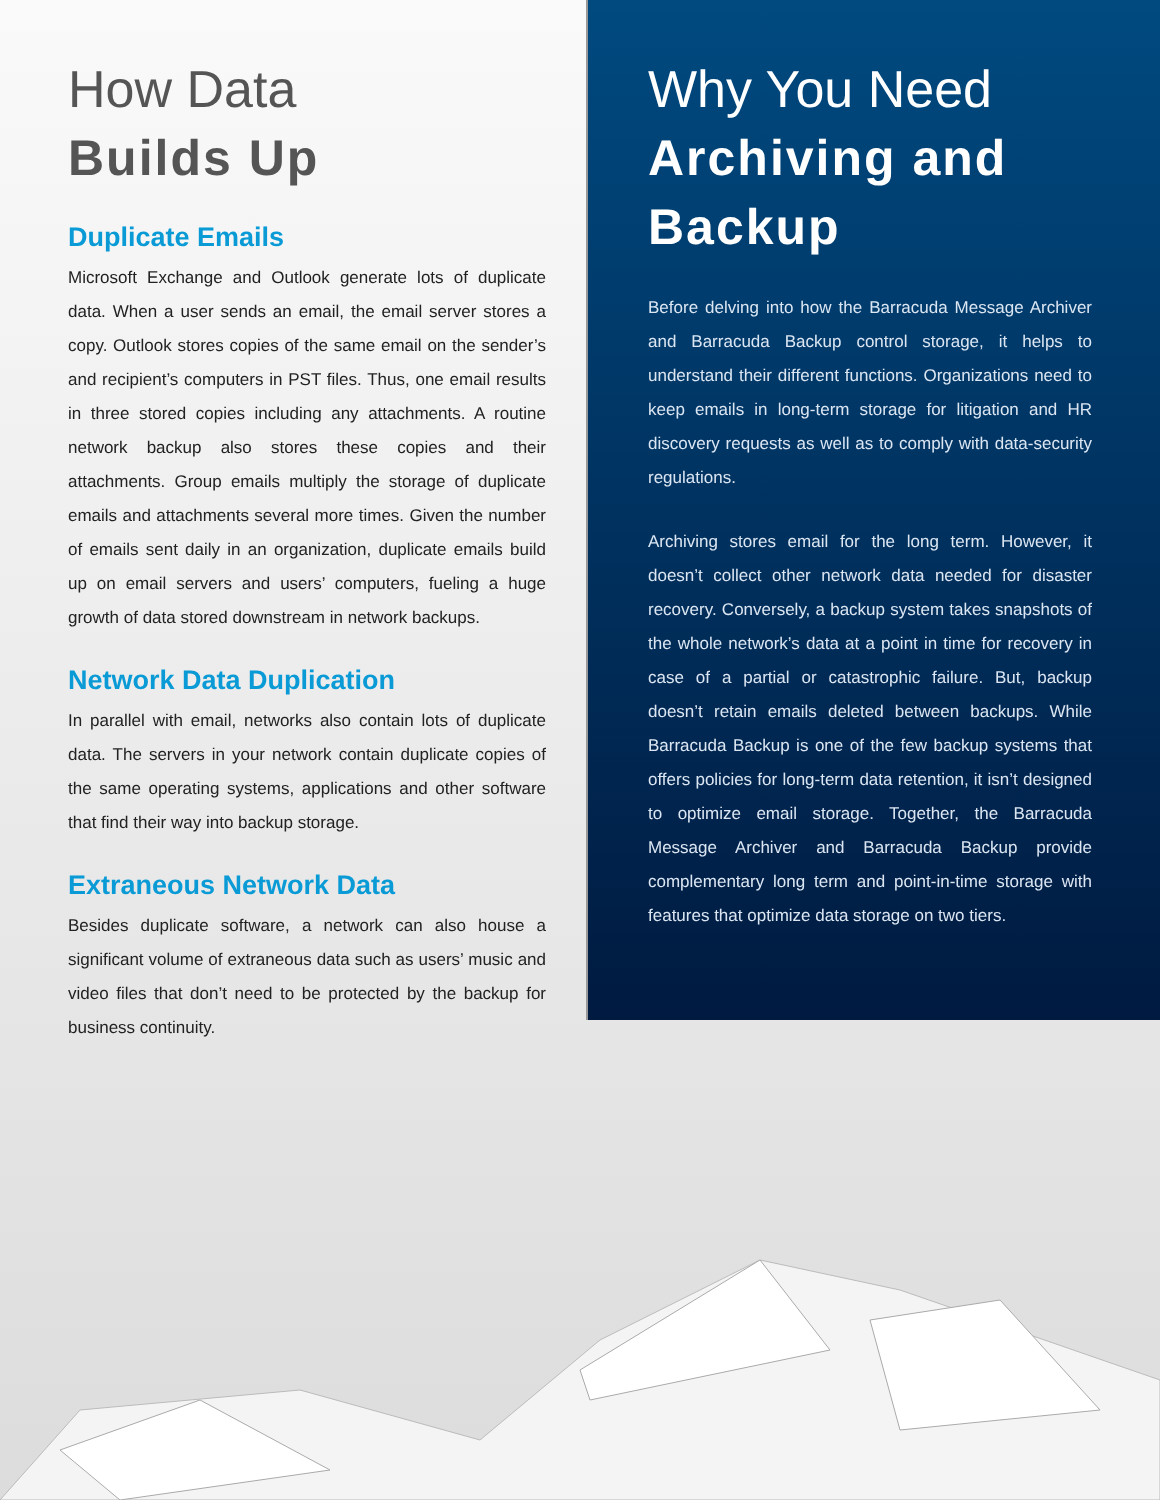How Data
Builds Up
Duplicate Emails
Microsoft Exchange and Outlook generate lots of duplicate data. When a user sends an email, the email server stores a copy. Outlook stores copies of the same email on the sender’s and recipient’s computers in PST files. Thus, one email results in three stored copies including any attachments. A routine network backup also stores these copies and their attachments. Group emails multiply the storage of duplicate emails and attachments several more times. Given the number of emails sent daily in an organization, duplicate emails build up on email servers and users’ computers, fueling a huge growth of data stored downstream in network backups.
Network Data Duplication
In parallel with email, networks also contain lots of duplicate data. The servers in your network contain duplicate copies of the same operating systems, applications and other software that find their way into backup storage.
Extraneous Network Data
Besides duplicate software, a network can also house a significant volume of extraneous data such as users’ music and video files that don’t need to be protected by the backup for business continuity.
Why You Need
Archiving and Backup
Before delving into how the Barracuda Message Archiver and Barracuda Backup control storage, it helps to understand their different functions. Organizations need to keep emails in long-term storage for litigation and HR discovery requests as well as to comply with data-security regulations.
Archiving stores email for the long term. However, it doesn’t collect other network data needed for disaster recovery. Conversely, a backup system takes snapshots of the whole network’s data at a point in time for recovery in case of a partial or catastrophic failure. But, backup doesn’t retain emails deleted between backups. While Barracuda Backup is one of the few backup systems that offers policies for long-term data retention, it isn’t designed to optimize email storage. Together, the Barracuda Message Archiver and Barracuda Backup provide complementary long term and point-in-time storage with features that optimize data storage on two tiers.